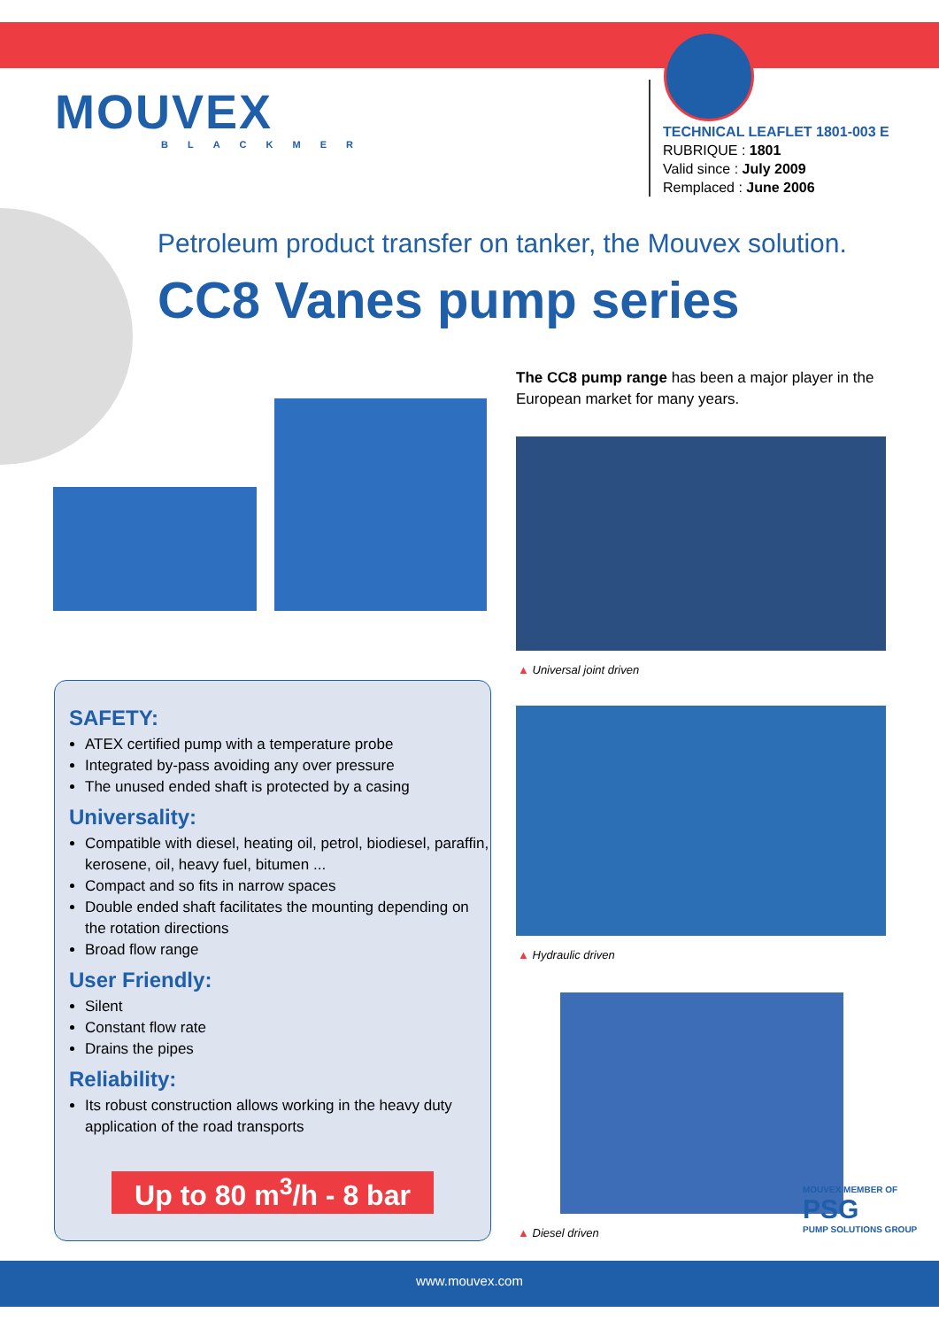MOUVEX
BLACKMER
TECHNICAL LEAFLET 1801-003 E
RUBRIQUE : 1801
Valid since : July 2009
Remplaced : June 2006
Petroleum product transfer on tanker, the Mouvex solution.
CC8 Vanes pump series
The CC8 pump range has been a major player in the European market for many years.
▲ Universal joint driven
▲ Hydraulic driven
▲ Diesel driven
SAFETY:
ATEX certified pump with a temperature probe
Integrated by-pass avoiding any over pressure
The unused ended shaft is protected by a casing
Universality:
Compatible with diesel, heating oil, petrol, biodiesel, paraffin, kerosene, oil, heavy fuel, bitumen ...
Compact and so fits in narrow spaces
Double ended shaft facilitates the mounting depending on the rotation directions
Broad flow range
User Friendly:
Silent
Constant flow rate
Drains the pipes
Reliability:
Its robust construction allows working in the heavy duty application of the road transports
Up to 80 m<sup>3</sup>/h - 8 bar
MOUVEX MEMBER OF
PSG
PUMP SOLUTIONS GROUP
www.mouvex.com